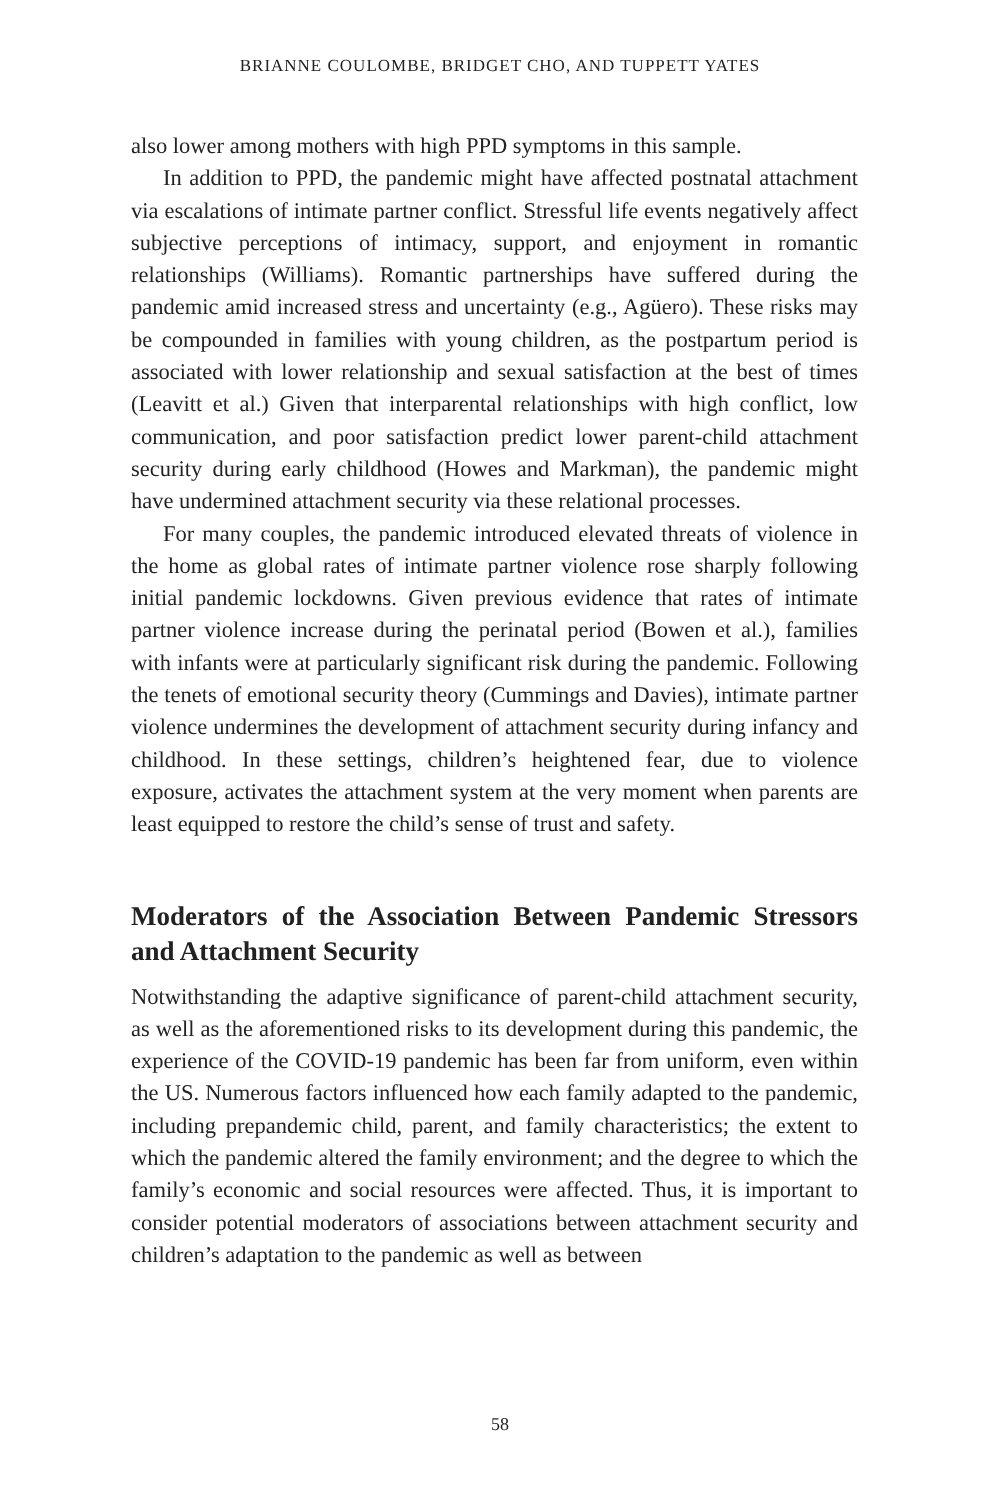BRIANNE COULOMBE, BRIDGET CHO, AND TUPPETT YATES
also lower among mothers with high PPD symptoms in this sample.
In addition to PPD, the pandemic might have affected postnatal attachment via escalations of intimate partner conflict. Stressful life events negatively affect subjective perceptions of intimacy, support, and enjoyment in romantic relationships (Williams). Romantic partnerships have suffered during the pandemic amid increased stress and uncertainty (e.g., Agüero). These risks may be compounded in families with young children, as the postpartum period is associated with lower relationship and sexual satisfaction at the best of times (Leavitt et al.) Given that interparental relationships with high conflict, low communication, and poor satisfaction predict lower parent-child attachment security during early childhood (Howes and Markman), the pandemic might have undermined attachment security via these relational processes.
For many couples, the pandemic introduced elevated threats of violence in the home as global rates of intimate partner violence rose sharply following initial pandemic lockdowns. Given previous evidence that rates of intimate partner violence increase during the perinatal period (Bowen et al.), families with infants were at particularly significant risk during the pandemic. Following the tenets of emotional security theory (Cummings and Davies), intimate partner violence undermines the development of attachment security during infancy and childhood. In these settings, children’s heightened fear, due to violence exposure, activates the attachment system at the very moment when parents are least equipped to restore the child’s sense of trust and safety.
Moderators of the Association Between Pandemic Stressors and Attachment Security
Notwithstanding the adaptive significance of parent-child attachment security, as well as the aforementioned risks to its development during this pandemic, the experience of the COVID-19 pandemic has been far from uniform, even within the US. Numerous factors influenced how each family adapted to the pandemic, including prepandemic child, parent, and family characteristics; the extent to which the pandemic altered the family environment; and the degree to which the family’s economic and social resources were affected. Thus, it is important to consider potential moderators of associations between attachment security and children’s adaptation to the pandemic as well as between
58